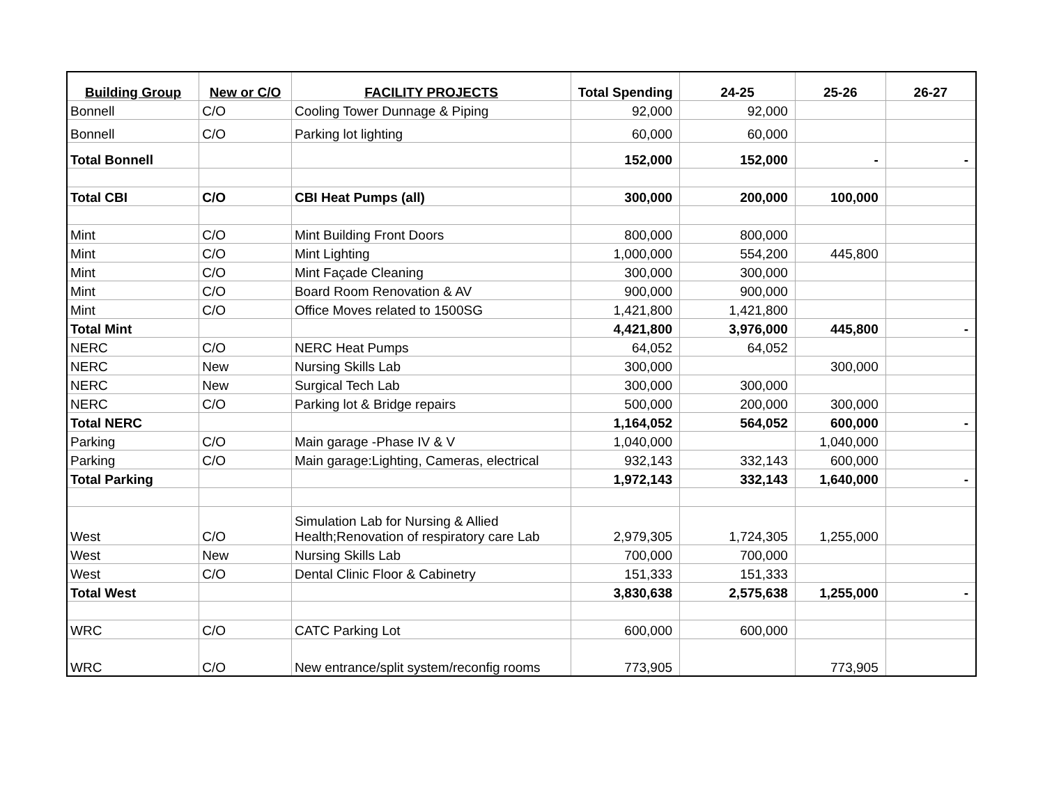| Building Group | New or C/O | FACILITY PROJECTS | Total Spending | 24-25 | 25-26 | 26-27 |
| --- | --- | --- | --- | --- | --- | --- |
| Bonnell | C/O | Cooling Tower Dunnage & Piping | 92,000 | 92,000 | | |
| Bonnell | C/O | Parking lot lighting | 60,000 | 60,000 | | |
| Total Bonnell | | | 152,000 | 152,000 | - | - |
| Total CBI | C/O | CBI Heat Pumps (all) | 300,000 | 200,000 | 100,000 | |
| Mint | C/O | Mint Building Front Doors | 800,000 | 800,000 | | |
| Mint | C/O | Mint Lighting | 1,000,000 | 554,200 | 445,800 | |
| Mint | C/O | Mint Façade Cleaning | 300,000 | 300,000 | | |
| Mint | C/O | Board Room Renovation & AV | 900,000 | 900,000 | | |
| Mint | C/O | Office Moves related to 1500SG | 1,421,800 | 1,421,800 | | |
| Total Mint | | | 4,421,800 | 3,976,000 | 445,800 | - |
| NERC | C/O | NERC Heat Pumps | 64,052 | 64,052 | | |
| NERC | New | Nursing Skills Lab | 300,000 | | 300,000 | |
| NERC | New | Surgical Tech Lab | 300,000 | 300,000 | | |
| NERC | C/O | Parking lot & Bridge repairs | 500,000 | 200,000 | 300,000 | |
| Total NERC | | | 1,164,052 | 564,052 | 600,000 | - |
| Parking | C/O | Main garage -Phase IV & V | 1,040,000 | | 1,040,000 | |
| Parking | C/O | Main garage:Lighting, Cameras, electrical | 932,143 | 332,143 | 600,000 | |
| Total Parking | | | 1,972,143 | 332,143 | 1,640,000 | - |
| West | C/O | Simulation Lab for Nursing & Allied Health;Renovation of respiratory care Lab | 2,979,305 | 1,724,305 | 1,255,000 | |
| West | New | Nursing Skills Lab | 700,000 | 700,000 | | |
| West | C/O | Dental Clinic Floor & Cabinetry | 151,333 | 151,333 | | |
| Total West | | | 3,830,638 | 2,575,638 | 1,255,000 | - |
| WRC | C/O | CATC Parking Lot | 600,000 | 600,000 | | |
| WRC | C/O | New entrance/split system/reconfig rooms | 773,905 | | 773,905 | |